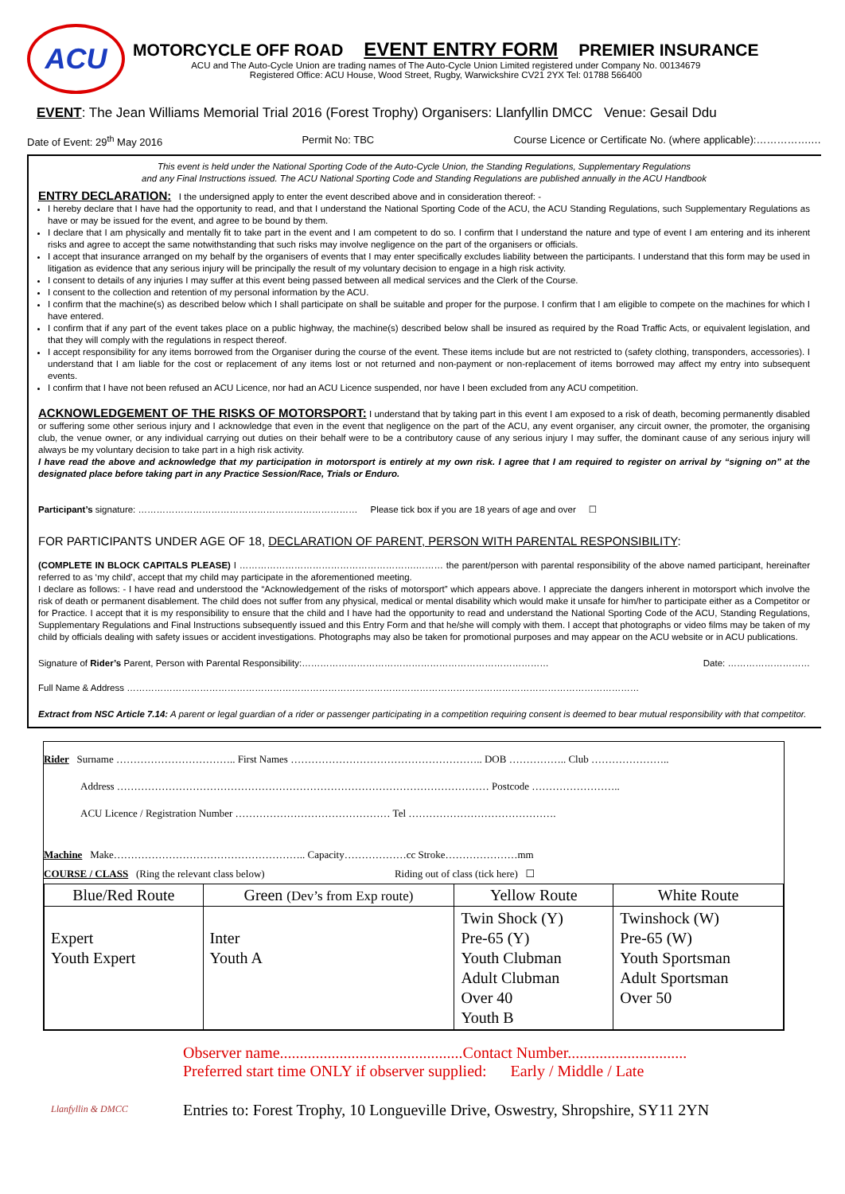ACU
MOTORCYCLE OFF ROAD EVENT ENTRY FORM PREMIER INSURANCE
ACU and The Auto-Cycle Union are trading names of The Auto-Cycle Union Limited registered under Company No. 00134679
Registered Office: ACU House, Wood Street, Rugby, Warwickshire CV21 2YX Tel: 01788 566400
EVENT: The Jean Williams Memorial Trial 2016 (Forest Trophy) Organisers: Llanfyllin DMCC Venue: Gesail Ddu
Date of Event: 29<sup>th</sup> May 2016 Permit No: TBC Course Licence or Certificate No. (where applicable):…………….…
This event is held under the National Sporting Code of the Auto-Cycle Union, the Standing Regulations, Supplementary Regulations
and any Final Instructions issued. The ACU National Sporting Code and Standing Regulations are published annually in the ACU Handbook
ENTRY DECLARATION:
I the undersigned apply to enter the event described above and in consideration thereof: -
I hereby declare that I have had the opportunity to read, and that I understand the National Sporting Code of the ACU, the ACU Standing Regulations, such Supplementary Regulations as have or may be issued for the event, and agree to be bound by them.
I declare that I am physically and mentally fit to take part in the event and I am competent to do so. I confirm that I understand the nature and type of event I am entering and its inherent risks and agree to accept the same notwithstanding that such risks may involve negligence on the part of the organisers or officials.
I accept that insurance arranged on my behalf by the organisers of events that I may enter specifically excludes liability between the participants. I understand that this form may be used in litigation as evidence that any serious injury will be principally the result of my voluntary decision to engage in a high risk activity.
I consent to details of any injuries I may suffer at this event being passed between all medical services and the Clerk of the Course.
I consent to the collection and retention of my personal information by the ACU.
I confirm that the machine(s) as described below which I shall participate on shall be suitable and proper for the purpose. I confirm that I am eligible to compete on the machines for which I have entered.
I confirm that if any part of the event takes place on a public highway, the machine(s) described below shall be insured as required by the Road Traffic Acts, or equivalent legislation, and that they will comply with the regulations in respect thereof.
I accept responsibility for any items borrowed from the Organiser during the course of the event. These items include but are not restricted to (safety clothing, transponders, accessories). I understand that I am liable for the cost or replacement of any items lost or not returned and non-payment or non-replacement of items borrowed may affect my entry into subsequent events.
I confirm that I have not been refused an ACU Licence, nor had an ACU Licence suspended, nor have I been excluded from any ACU competition.
ACKNOWLEDGEMENT OF THE RISKS OF MOTORSPORT:
I understand that by taking part in this event I am exposed to a risk of death, becoming permanently disabled or suffering some other serious injury and I acknowledge that even in the event that negligence on the part of the ACU, any event organiser, any circuit owner, the promoter, the organising club, the venue owner, or any individual carrying out duties on their behalf were to be a contributory cause of any serious injury I may suffer, the dominant cause of any serious injury will always be my voluntary decision to take part in a high risk activity.
I have read the above and acknowledge that my participation in motorsport is entirely at my own risk. I agree that I am required to register on arrival by “signing on” at the designated place before taking part in any Practice Session/Race, Trials or Enduro.
Participant’s signature: ……………………………………………………………… Please tick box if you are 18 years of age and over ☐
FOR PARTICIPANTS UNDER AGE OF 18, DECLARATION OF PARENT, PERSON WITH PARENTAL RESPONSIBILITY:
(COMPLETE IN BLOCK CAPITALS PLEASE) I ………………………………………………….……… the parent/person with parental responsibility of the above named participant, hereinafter referred to as ‘my child’, accept that my child may participate in the aforementioned meeting.
I declare as follows: - I have read and understood the “Acknowledgement of the risks of motorsport” which appears above. I appreciate the dangers inherent in motorsport which involve the risk of death or permanent disablement. The child does not suffer from any physical, medical or mental disability which would make it unsafe for him/her to participate either as a Competitor or for Practice. I accept that it is my responsibility to ensure that the child and I have had the opportunity to read and understand the National Sporting Code of the ACU, Standing Regulations, Supplementary Regulations and Final Instructions subsequently issued and this Entry Form and that he/she will comply with them. I accept that photographs or video films may be taken of my child by officials dealing with safety issues or accident investigations. Photographs may also be taken for promotional purposes and may appear on the ACU website or in ACU publications.
Signature of Rider’s Parent, Person with Parental Responsibility:……………………………………………………………………… Date: ………………………
Full Name & Address ……………………………………………………………………………………………………………………………………………………
Extract from NSC Article 7.14: A parent or legal guardian of a rider or passenger participating in a competition requiring consent is deemed to bear mutual responsibility with that competitor.
Rider Surname …………………………….. First Names ……………………………………………….. DOB …………….. Club …………………..
Address ……………………………………………………………………………………………… Postcode ……………………..
ACU Licence / Registration Number ……………………………………… Tel …………………………………….
Machine Make……………………………………………….. Capacity………………cc Stroke…………………mm
COURSE / CLASS (Ring the relevant class below) Riding out of class (tick here) ☐
| Blue/Red Route | Green (Dev’s from Exp route) | Yellow Route | White Route |
| --- | --- | --- | --- |
| Expert Youth Expert | Inter Youth A | Twin Shock (Y) Pre-65 (Y) Youth Clubman Adult Clubman Over 40 Youth B | Twinshock (W) Pre-65 (W) Youth Sportsman Adult Sportsman Over 50 |
Llanfyllin & DMCC
Observer name..............................................Contact Number..............................
Preferred start time ONLY if observer supplied: Early / Middle / Late
Entries to: Forest Trophy, 10 Longueville Drive, Oswestry, Shropshire, SY11 2YN